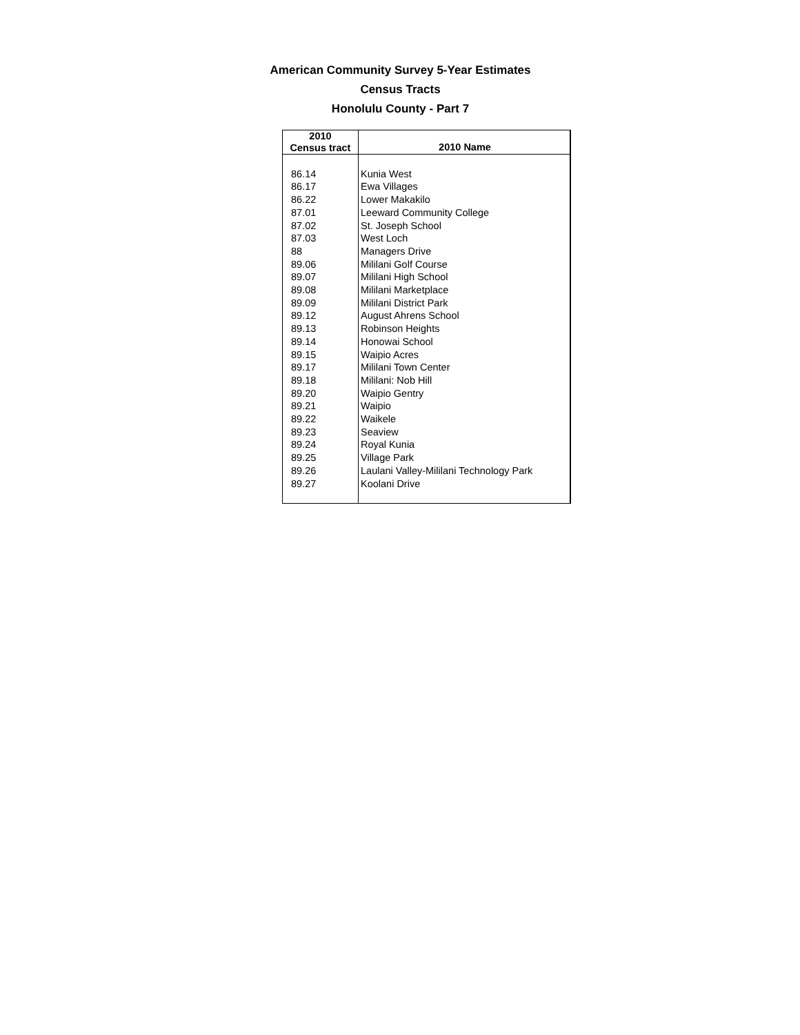American Community Survey 5-Year Estimates
Census Tracts
Honolulu County - Part 7
| 2010 Census tract | 2010 Name |
| --- | --- |
| 86.14 | Kunia West |
| 86.17 | Ewa Villages |
| 86.22 | Lower Makakilo |
| 87.01 | Leeward Community College |
| 87.02 | St. Joseph School |
| 87.03 | West Loch |
| 88 | Managers Drive |
| 89.06 | Mililani Golf Course |
| 89.07 | Mililani High School |
| 89.08 | Mililani Marketplace |
| 89.09 | Mililani District Park |
| 89.12 | August Ahrens School |
| 89.13 | Robinson Heights |
| 89.14 | Honowai School |
| 89.15 | Waipio Acres |
| 89.17 | Mililani Town Center |
| 89.18 | Mililani: Nob Hill |
| 89.20 | Waipio Gentry |
| 89.21 | Waipio |
| 89.22 | Waikele |
| 89.23 | Seaview |
| 89.24 | Royal Kunia |
| 89.25 | Village Park |
| 89.26 | Laulani Valley-Mililani Technology Park |
| 89.27 | Koolani Drive |